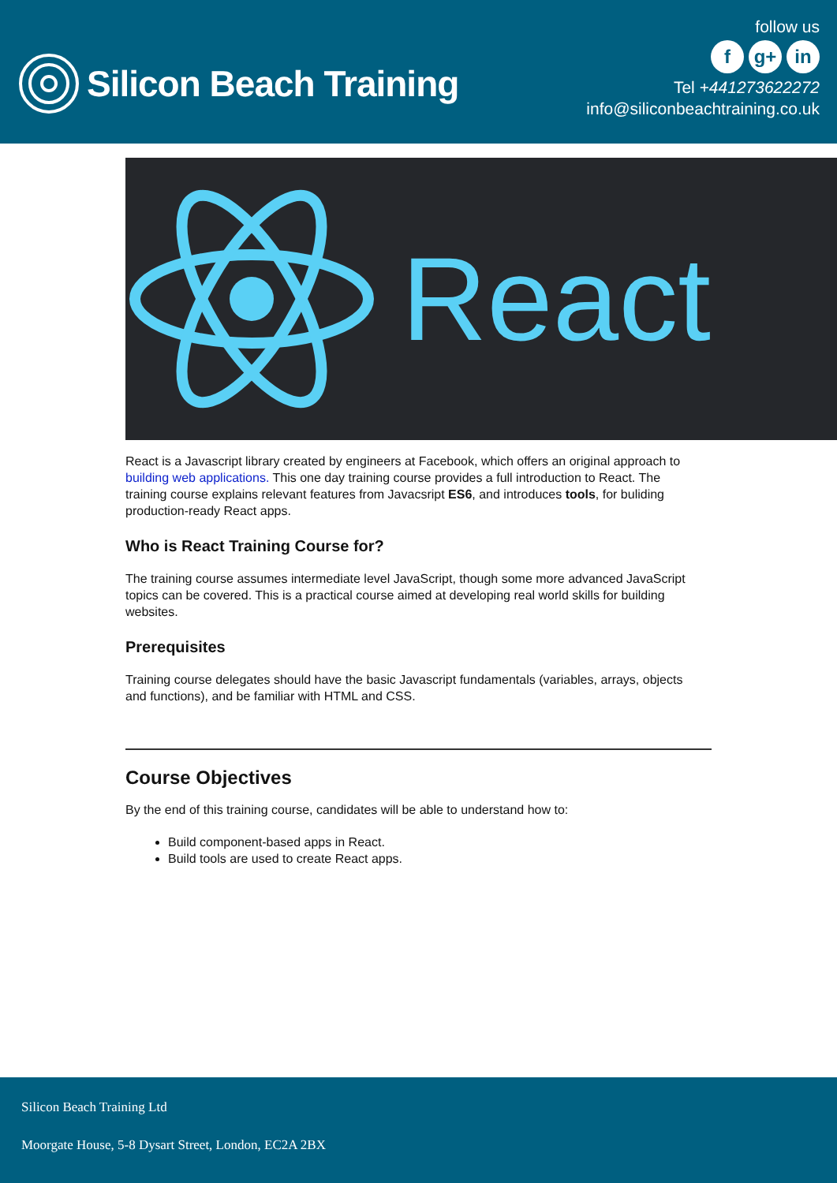Silicon Beach Training
follow us
f g+ in
Tel +441273622272
info@siliconbeachtraining.co.uk
React
React is a Javascript library created by engineers at Facebook, which offers an original approach to building web applications. This one day training course provides a full introduction to React. The training course explains relevant features from Javacsript ES6, and introduces tools, for buliding production-ready React apps.
Who is React Training Course for?
The training course assumes intermediate level JavaScript, though some more advanced JavaScript topics can be covered. This is a practical course aimed at developing real world skills for building websites.
Prerequisites
Training course delegates should have the basic Javascript fundamentals (variables, arrays, objects and functions), and be familiar with HTML and CSS.
Course Objectives
By the end of this training course, candidates will be able to understand how to:
Build component-based apps in React.
Build tools are used to create React apps.
Silicon Beach Training Ltd
Moorgate House, 5-8 Dysart Street, London, EC2A 2BX